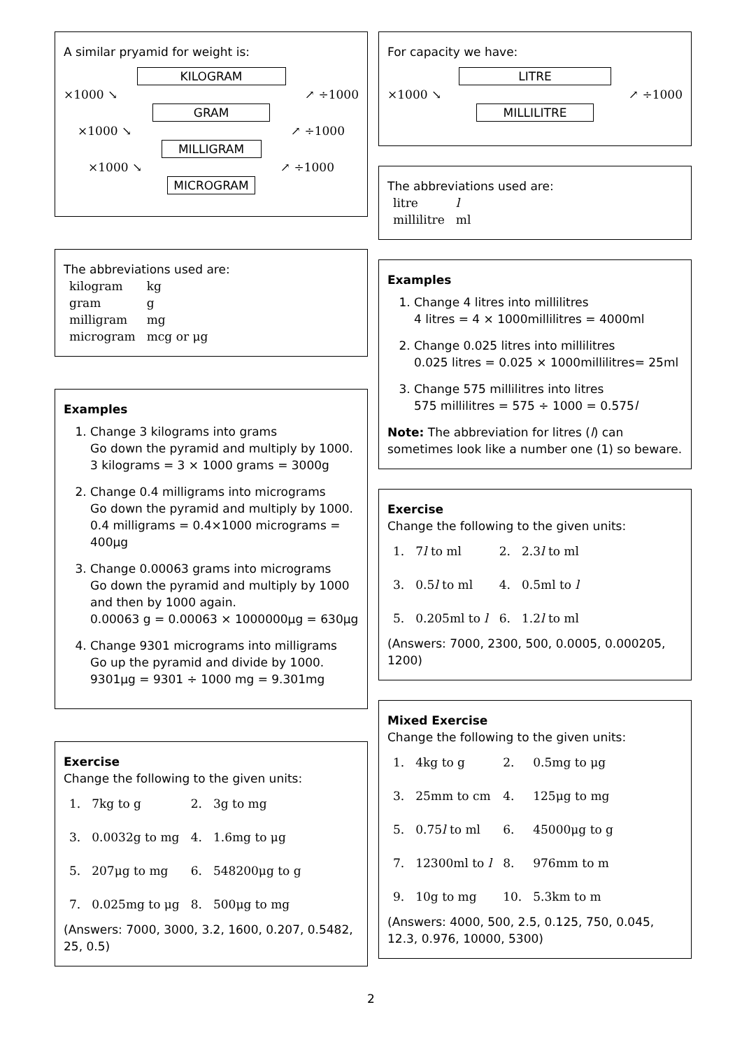A similar pryamid for weight is:
KILOGRAM
×1000 ↘ ↗ ÷1000
GRAM
×1000 ↘ ↗ ÷1000
MILLIGRAM
×1000 ↘ ↗ ÷1000
MICROGRAM
The abbreviations used are:
| kilogram | kg |
| gram | g |
| milligram | mg |
| microgram | mcg or μg |
Examples
1. Change 3 kilograms into grams
Go down the pyramid and multiply by 1000.
3 kilograms = 3 × 1000 grams = 3000g
2. Change 0.4 milligrams into micrograms
Go down the pyramid and multiply by 1000.
0.4 milligrams = 0.4×1000 micrograms = 400μg
3. Change 0.00063 grams into micrograms
Go down the pyramid and multiply by 1000 and then by 1000 again.
0.00063 g = 0.00063 × 1000000μg = 630μg
4. Change 9301 micrograms into milligrams
Go up the pyramid and divide by 1000.
9301μg = 9301 ÷ 1000 mg = 9.301mg
Exercise
Change the following to the given units:
| 1. | 7kg to g | 2. | 3g to mg |
| 3. | 0.0032g to mg | 4. | 1.6mg to μg |
| 5. | 207μg to mg | 6. | 548200μg to g |
| 7. | 0.025mg to μg | 8. | 500μg to mg |
(Answers: 7000, 3000, 3.2, 1600, 0.207, 0.5482, 25, 0.5)
For capacity we have:
LITRE
×1000 ↘ ↗ ÷1000
MILLILITRE
The abbreviations used are:
| litre | l |
| millilitre | ml |
Examples
1. Change 4 litres into millilitres
4 litres = 4 × 1000millilitres = 4000ml
2. Change 0.025 litres into millilitres
0.025 litres = 0.025 × 1000millilitres= 25ml
3. Change 575 millilitres into litres
575 millilitres = 575 ÷ 1000 = 0.575l
Note: The abbreviation for litres (l) can sometimes look like a number one (1) so beware.
Exercise
Change the following to the given units:
| 1. | 7 l to ml | 2. | 2.3 l to ml |
| 3. | 0.5 l to ml | 4. | 0.5ml to l |
| 5. | 0.205ml to l | 6. | 1.2 l to ml |
(Answers: 7000, 2300, 500, 0.0005, 0.000205, 1200)
Mixed Exercise
Change the following to the given units:
| 1. | 4kg to g | 2. | 0.5mg to μg |
| 3. | 25mm to cm | 4. | 125μg to mg |
| 5. | 0.75 l to ml | 6. | 45000μg to g |
| 7. | 12300ml to l | 8. | 976mm to m |
| 9. | 10g to mg | 10. | 5.3km to m |
(Answers: 4000, 500, 2.5, 0.125, 750, 0.045, 12.3, 0.976, 10000, 5300)
2